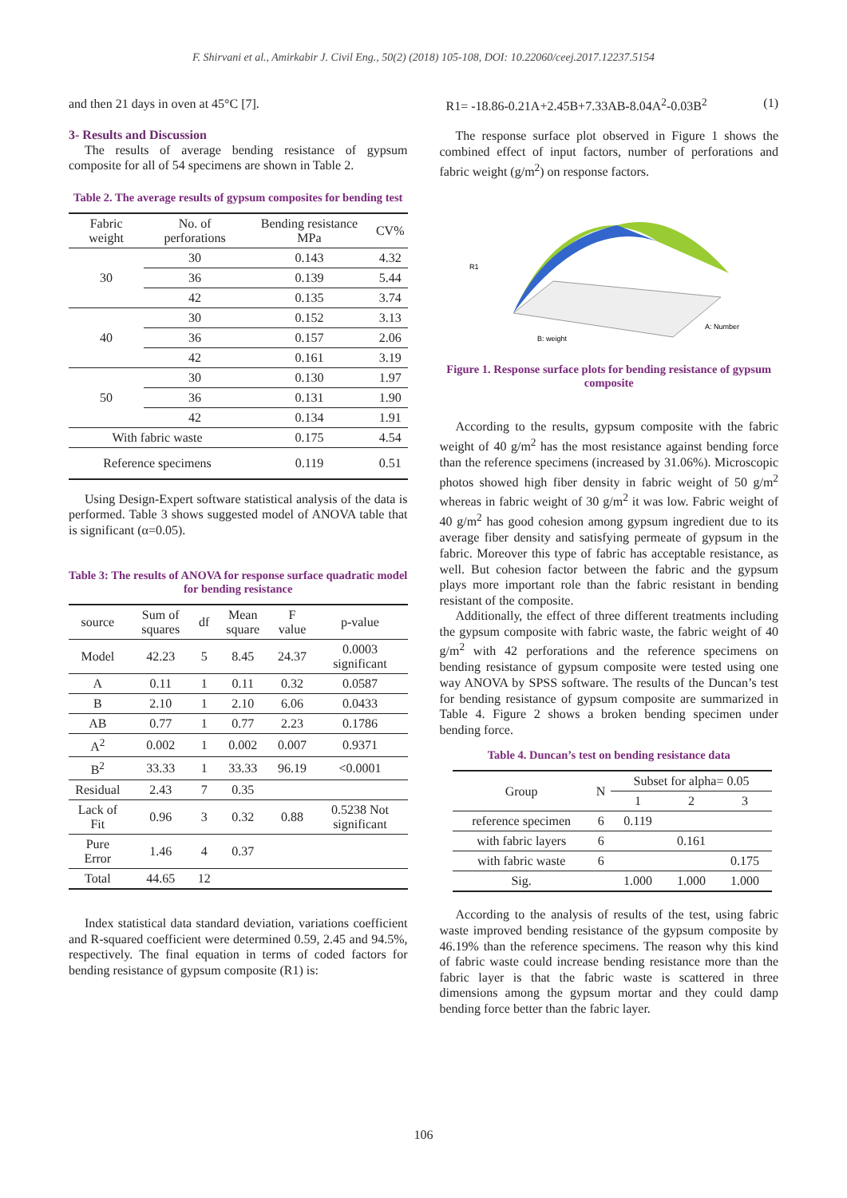F. Shirvani et al., Amirkabir J. Civil Eng., 50(2) (2018) 105-108, DOI: 10.22060/ceej.2017.12237.5154
and then 21 days in oven at 45°C [7].
3- Results and Discussion
The results of average bending resistance of gypsum composite for all of 54 specimens are shown in Table 2.
Table 2. The average results of gypsum composites for bending test
| Fabric weight | No. of perforations | Bending resistance MPa | CV% |
| --- | --- | --- | --- |
| 30 | 30 | 0.143 | 4.32 |
| | 36 | 0.139 | 5.44 |
| | 42 | 0.135 | 3.74 |
| 40 | 30 | 0.152 | 3.13 |
| | 36 | 0.157 | 2.06 |
| | 42 | 0.161 | 3.19 |
| 50 | 30 | 0.130 | 1.97 |
| | 36 | 0.131 | 1.90 |
| | 42 | 0.134 | 1.91 |
| With fabric waste | | 0.175 | 4.54 |
| Reference specimens | | 0.119 | 0.51 |
Using Design-Expert software statistical analysis of the data is performed. Table 3 shows suggested model of ANOVA table that is significant (α=0.05).
Table 3: The results of ANOVA for response surface quadratic model for bending resistance
| source | Sum of squares | df | Mean square | F value | p-value |
| --- | --- | --- | --- | --- | --- |
| Model | 42.23 | 5 | 8.45 | 24.37 | 0.0003 significant |
| A | 0.11 | 1 | 0.11 | 0.32 | 0.0587 |
| B | 2.10 | 1 | 2.10 | 6.06 | 0.0433 |
| AB | 0.77 | 1 | 0.77 | 2.23 | 0.1786 |
| A<sup>2</sup> | 0.002 | 1 | 0.002 | 0.007 | 0.9371 |
| B<sup>2</sup> | 33.33 | 1 | 33.33 | 96.19 | <0.0001 |
| Residual | 2.43 | 7 | 0.35 | | |
| Lack of Fit | 0.96 | 3 | 0.32 | 0.88 | 0.5238 Not significant |
| Pure Error | 1.46 | 4 | 0.37 | | |
| Total | 44.65 | 12 | | | |
Index statistical data standard deviation, variations coefficient and R-squared coefficient were determined 0.59, 2.45 and 94.5%, respectively. The final equation in terms of coded factors for bending resistance of gypsum composite (R1) is:
R1= -18.86-0.21A+2.45B+7.33AB-8.04A<sup>2</sup>-0.03B<sup>2</sup> (1)
The response surface plot observed in Figure 1 shows the combined effect of input factors, number of perforations and fabric weight (g/m<sup>2</sup>) on response factors.
R1
B: weight
A: Number
Figure 1. Response surface plots for bending resistance of gypsum composite
According to the results, gypsum composite with the fabric weight of 40 g/m<sup>2</sup> has the most resistance against bending force than the reference specimens (increased by 31.06%). Microscopic photos showed high fiber density in fabric weight of 50 g/m<sup>2</sup> whereas in fabric weight of 30 g/m<sup>2</sup> it was low. Fabric weight of 40 g/m<sup>2</sup> has good cohesion among gypsum ingredient due to its average fiber density and satisfying permeate of gypsum in the fabric. Moreover this type of fabric has acceptable resistance, as well. But cohesion factor between the fabric and the gypsum plays more important role than the fabric resistant in bending resistant of the composite.
Additionally, the effect of three different treatments including the gypsum composite with fabric waste, the fabric weight of 40 g/m<sup>2</sup> with 42 perforations and the reference specimens on bending resistance of gypsum composite were tested using one way ANOVA by SPSS software. The results of the Duncan’s test for bending resistance of gypsum composite are summarized in Table 4. Figure 2 shows a broken bending specimen under bending force.
Table 4. Duncan’s test on bending resistance data
| Group | N | Subset for alpha= 0.05 | | |
| --- | --- | --- | --- | --- |
| | | 1 | 2 | 3 |
| reference specimen | 6 | 0.119 | | |
| with fabric layers | 6 | | 0.161 | |
| with fabric waste | 6 | | | 0.175 |
| Sig. | | 1.000 | 1.000 | 1.000 |
According to the analysis of results of the test, using fabric waste improved bending resistance of the gypsum composite by 46.19% than the reference specimens. The reason why this kind of fabric waste could increase bending resistance more than the fabric layer is that the fabric waste is scattered in three dimensions among the gypsum mortar and they could damp bending force better than the fabric layer.
106